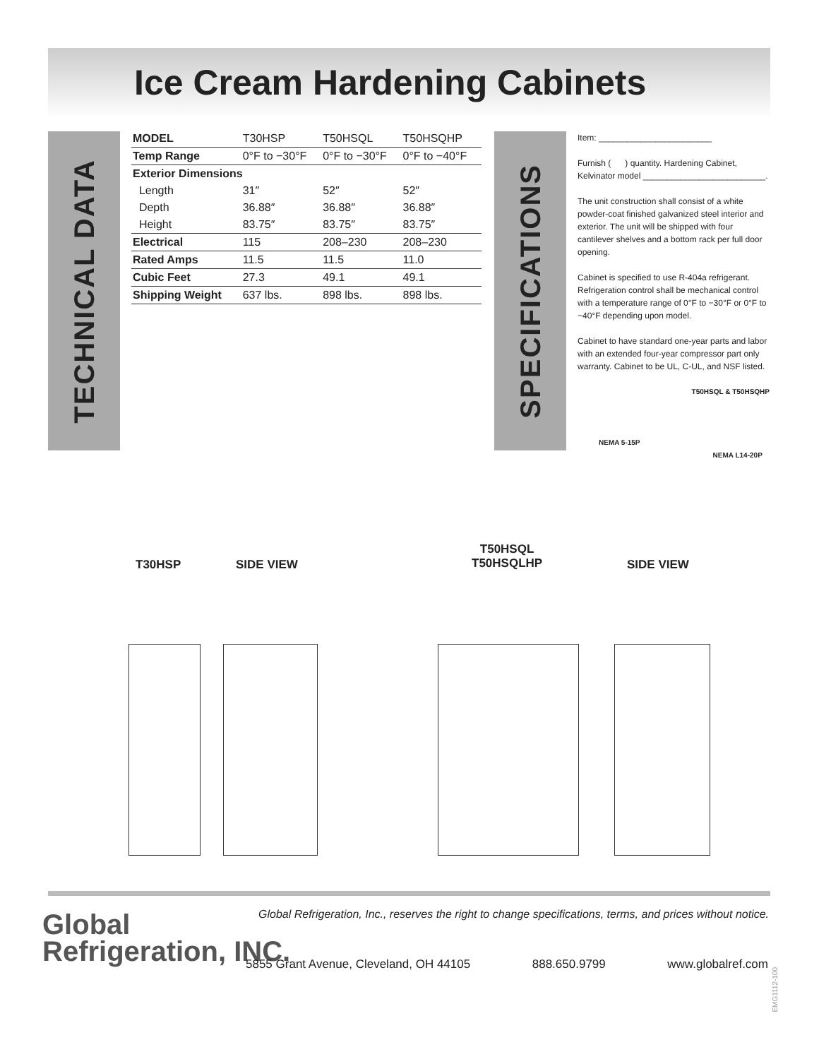Ice Cream Hardening Cabinets
TECHNICAL DATA
| MODEL | T30HSP | T50HSQL | T50HSQHP |
| --- | --- | --- | --- |
| Temp Range | 0°F to −30°F | 0°F to −30°F | 0°F to −40°F |
| Exterior Dimensions | | | |
| Length | 31″ | 52″ | 52″ |
| Depth | 36.88″ | 36.88″ | 36.88″ |
| Height | 83.75″ | 83.75″ | 83.75″ |
| Electrical | 115 | 208–230 | 208–230 |
| Rated Amps | 11.5 | 11.5 | 11.0 |
| Cubic Feet | 27.3 | 49.1 | 49.1 |
| Shipping Weight | 637 lbs. | 898 lbs. | 898 lbs. |
SPECIFICATIONS
Item: ________________________
Furnish ( ) quantity. Hardening Cabinet, Kelvinator model __________________________.
The unit construction shall consist of a white powder-coat finished galvanized steel interior and exterior. The unit will be shipped with four cantilever shelves and a bottom rack per full door opening.
Cabinet is specified to use R-404a refrigerant. Refrigeration control shall be mechanical control with a temperature range of 0°F to −30°F or 0°F to −40°F depending upon model.
Cabinet to have standard one-year parts and labor with an extended four-year compressor part only warranty. Cabinet to be UL, C-UL, and NSF listed.
NEMA 5-15P T50HSQL & T50HSQHP
NEMA L14-20P
T30HSP SIDE VIEW
T50HSQL
T50HSQLHP
SIDE VIEW
Global
Refrigeration, INC.
Global Refrigeration, Inc., reserves the right to change specifications, terms, and prices without notice.
5855 Grant Avenue, Cleveland, OH 44105 888.650.9799 www.globalref.com
EMG1112-100